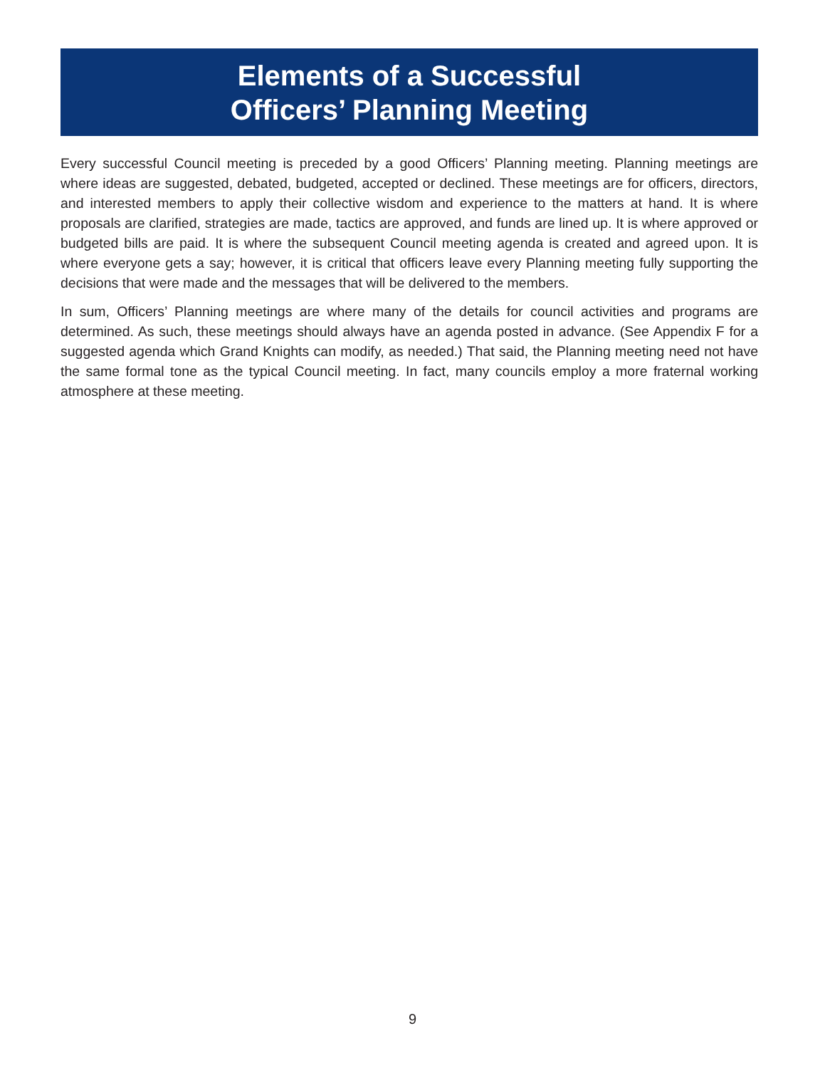Elements of a Successful
Officers’ Planning Meeting
Every successful Council meeting is preceded by a good Officers’ Planning meeting. Planning meetings are where ideas are suggested, debated, budgeted, accepted or declined. These meetings are for officers, directors, and interested members to apply their collective wisdom and experience to the matters at hand. It is where proposals are clarified, strategies are made, tactics are approved, and funds are lined up. It is where approved or budgeted bills are paid. It is where the subsequent Council meeting agenda is created and agreed upon. It is where everyone gets a say; however, it is critical that officers leave every Planning meeting fully supporting the decisions that were made and the messages that will be delivered to the members.
In sum, Officers’ Planning meetings are where many of the details for council activities and programs are determined. As such, these meetings should always have an agenda posted in advance. (See Appendix F for a suggested agenda which Grand Knights can modify, as needed.) That said, the Planning meeting need not have the same formal tone as the typical Council meeting. In fact, many councils employ a more fraternal working atmosphere at these meeting.
9